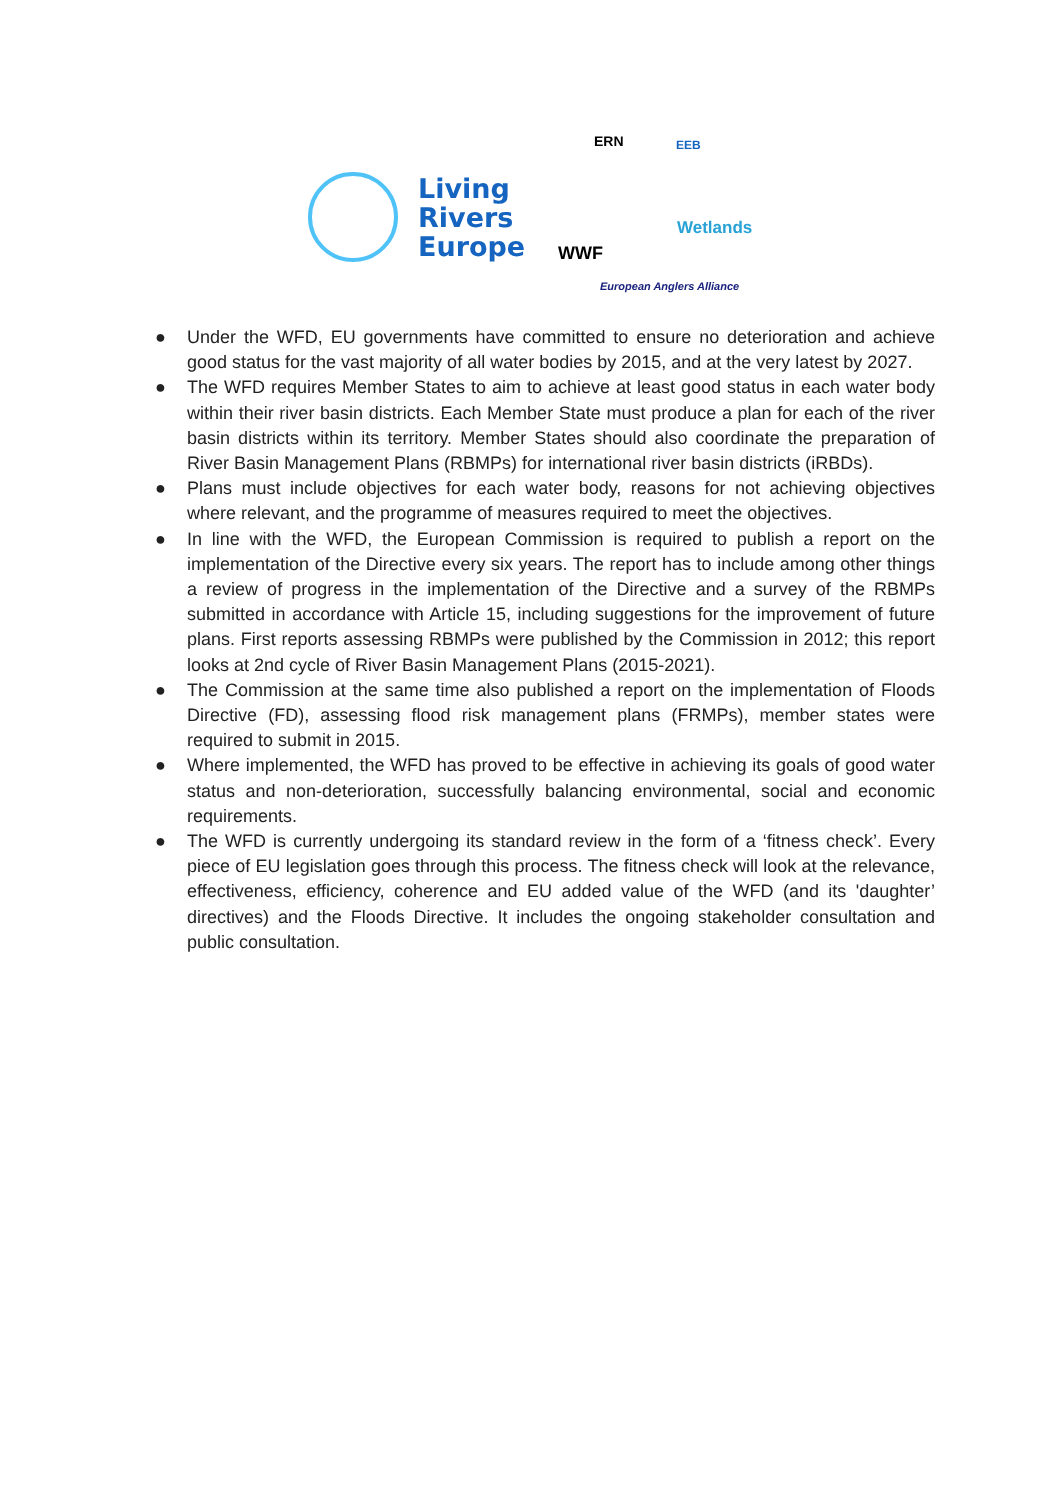Living
Rivers
Europe
ERN EEB
WWF
Wetlands
European Anglers Alliance
● Under the WFD, EU governments have committed to ensure no deterioration and achieve good status for the vast majority of all water bodies by 2015, and at the very latest by 2027.
● The WFD requires Member States to aim to achieve at least good status in each water body within their river basin districts. Each Member State must produce a plan for each of the river basin districts within its territory. Member States should also coordinate the preparation of River Basin Management Plans (RBMPs) for international river basin districts (iRBDs).
● Plans must include objectives for each water body, reasons for not achieving objectives where relevant, and the programme of measures required to meet the objectives.
● In line with the WFD, the European Commission is required to publish a report on the implementation of the Directive every six years. The report has to include among other things a review of progress in the implementation of the Directive and a survey of the RBMPs submitted in accordance with Article 15, including suggestions for the improvement of future plans. First reports assessing RBMPs were published by the Commission in 2012; this report looks at 2nd cycle of River Basin Management Plans (2015-2021).
● The Commission at the same time also published a report on the implementation of Floods Directive (FD), assessing flood risk management plans (FRMPs), member states were required to submit in 2015.
● Where implemented, the WFD has proved to be effective in achieving its goals of good water status and non-deterioration, successfully balancing environmental, social and economic requirements.
● The WFD is currently undergoing its standard review in the form of a ‘fitness check’. Every piece of EU legislation goes through this process. The fitness check will look at the relevance, effectiveness, efficiency, coherence and EU added value of the WFD (and its 'daughter’ directives) and the Floods Directive. It includes the ongoing stakeholder consultation and public consultation.